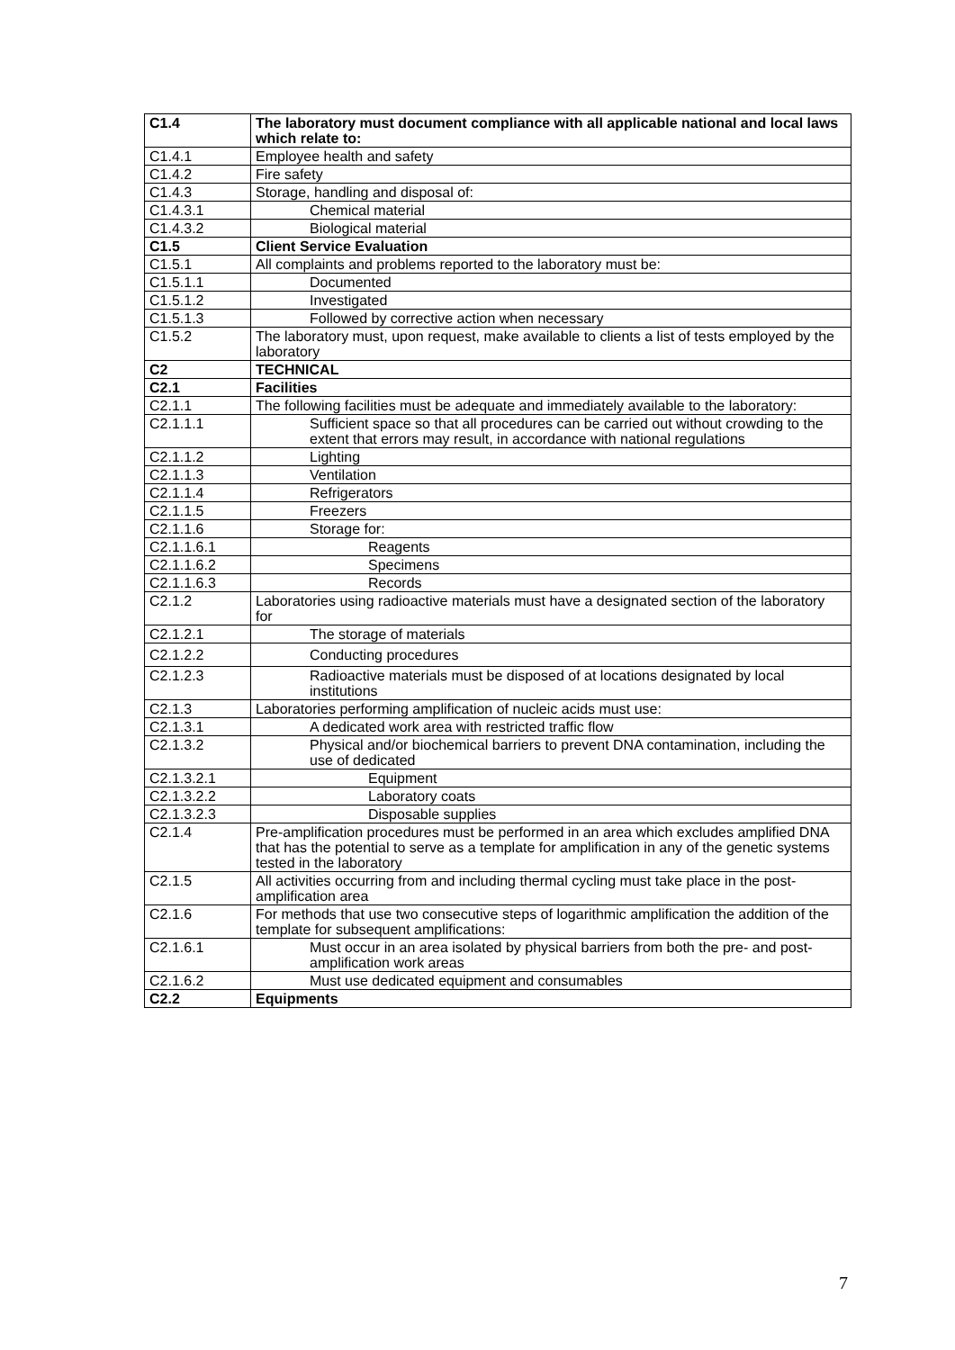| C1.4 | The laboratory must document compliance with all applicable national and local laws which relate to: |
| C1.4.1 | Employee health and safety |
| C1.4.2 | Fire safety |
| C1.4.3 | Storage, handling and disposal of: |
| C1.4.3.1 | Chemical material |
| C1.4.3.2 | Biological material |
| C1.5 | Client Service Evaluation |
| C1.5.1 | All complaints and problems reported to the laboratory must be: |
| C1.5.1.1 | Documented |
| C1.5.1.2 | Investigated |
| C1.5.1.3 | Followed by corrective action when necessary |
| C1.5.2 | The laboratory must, upon request, make available to clients a list of tests employed by the laboratory |
| C2 | TECHNICAL |
| C2.1 | Facilities |
| C2.1.1 | The following facilities must be adequate and immediately available to the laboratory: |
| C2.1.1.1 | Sufficient space so that all procedures can be carried out without crowding to the extent that errors may result, in accordance with national regulations |
| C2.1.1.2 | Lighting |
| C2.1.1.3 | Ventilation |
| C2.1.1.4 | Refrigerators |
| C2.1.1.5 | Freezers |
| C2.1.1.6 | Storage for: |
| C2.1.1.6.1 | Reagents |
| C2.1.1.6.2 | Specimens |
| C2.1.1.6.3 | Records |
| C2.1.2 | Laboratories using radioactive materials must have a designated section of the laboratory for |
| C2.1.2.1 | The storage of materials |
| C2.1.2.2 | Conducting procedures |
| C2.1.2.3 | Radioactive materials must be disposed of at locations designated by local institutions |
| C2.1.3 | Laboratories performing amplification of nucleic acids must use: |
| C2.1.3.1 | A dedicated work area with restricted traffic flow |
| C2.1.3.2 | Physical and/or biochemical barriers to prevent DNA contamination, including the use of dedicated |
| C2.1.3.2.1 | Equipment |
| C2.1.3.2.2 | Laboratory coats |
| C2.1.3.2.3 | Disposable supplies |
| C2.1.4 | Pre-amplification procedures must be performed in an area which excludes amplified DNA that has the potential to serve as a template for amplification in any of the genetic systems tested in the laboratory |
| C2.1.5 | All activities occurring from and including thermal cycling must take place in the post-amplification area |
| C2.1.6 | For methods that use two consecutive steps of logarithmic amplification the addition of the template for subsequent amplifications: |
| C2.1.6.1 | Must occur in an area isolated by physical barriers from both the pre- and post-amplification work areas |
| C2.1.6.2 | Must use dedicated equipment and consumables |
| C2.2 | Equipments |
7